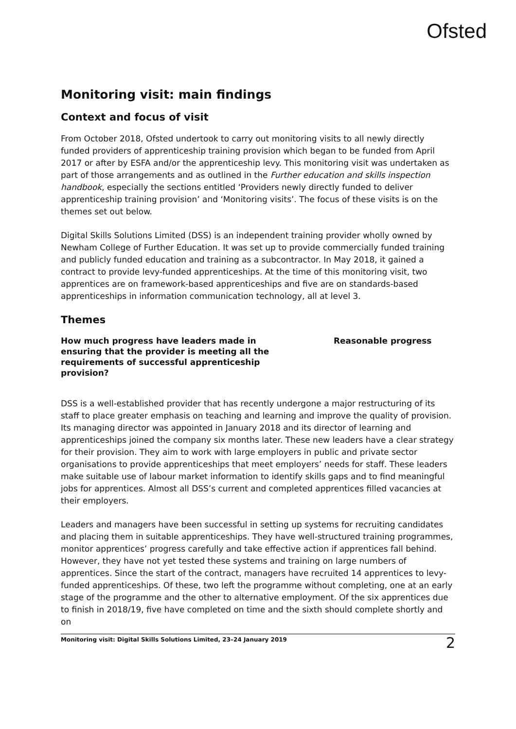Ofsted
Monitoring visit: main findings
Context and focus of visit
From October 2018, Ofsted undertook to carry out monitoring visits to all newly directly funded providers of apprenticeship training provision which began to be funded from April 2017 or after by ESFA and/or the apprenticeship levy. This monitoring visit was undertaken as part of those arrangements and as outlined in the Further education and skills inspection handbook, especially the sections entitled ‘Providers newly directly funded to deliver apprenticeship training provision’ and ‘Monitoring visits’. The focus of these visits is on the themes set out below.
Digital Skills Solutions Limited (DSS) is an independent training provider wholly owned by Newham College of Further Education. It was set up to provide commercially funded training and publicly funded education and training as a subcontractor. In May 2018, it gained a contract to provide levy-funded apprenticeships. At the time of this monitoring visit, two apprentices are on framework-based apprenticeships and five are on standards-based apprenticeships in information communication technology, all at level 3.
Themes
How much progress have leaders made in ensuring that the provider is meeting all the requirements of successful apprenticeship provision?
Reasonable progress
DSS is a well-established provider that has recently undergone a major restructuring of its staff to place greater emphasis on teaching and learning and improve the quality of provision. Its managing director was appointed in January 2018 and its director of learning and apprenticeships joined the company six months later. These new leaders have a clear strategy for their provision. They aim to work with large employers in public and private sector organisations to provide apprenticeships that meet employers’ needs for staff. These leaders make suitable use of labour market information to identify skills gaps and to find meaningful jobs for apprentices. Almost all DSS’s current and completed apprentices filled vacancies at their employers.
Leaders and managers have been successful in setting up systems for recruiting candidates and placing them in suitable apprenticeships. They have well-structured training programmes, monitor apprentices’ progress carefully and take effective action if apprentices fall behind. However, they have not yet tested these systems and training on large numbers of apprentices. Since the start of the contract, managers have recruited 14 apprentices to levy-funded apprenticeships. Of these, two left the programme without completing, one at an early stage of the programme and the other to alternative employment. Of the six apprentices due to finish in 2018/19, five have completed on time and the sixth should complete shortly and on
Monitoring visit: Digital Skills Solutions Limited, 23–24 January 2019 2